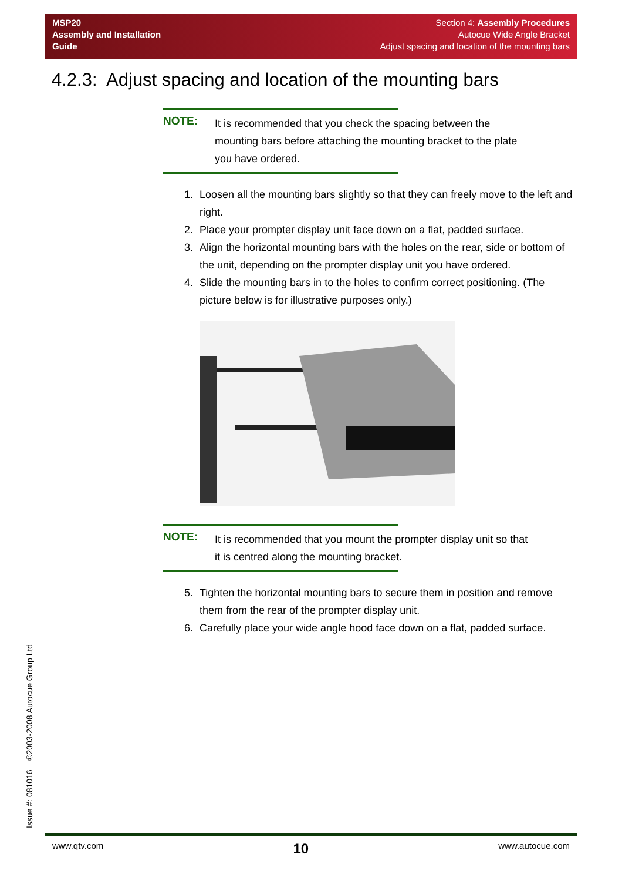MSP20
Assembly and Installation
Guide
Section 4: Assembly Procedures
Autocue Wide Angle Bracket
Adjust spacing and location of the mounting bars
4.2.3: Adjust spacing and location of the mounting bars
NOTE:
It is recommended that you check the spacing between the mounting bars before attaching the mounting bracket to the plate you have ordered.
1. Loosen all the mounting bars slightly so that they can freely move to the left and right.
2. Place your prompter display unit face down on a flat, padded surface.
3. Align the horizontal mounting bars with the holes on the rear, side or bottom of the unit, depending on the prompter display unit you have ordered.
4. Slide the mounting bars in to the holes to confirm correct positioning. (The picture below is for illustrative purposes only.)
NOTE:
It is recommended that you mount the prompter display unit so that it is centred along the mounting bracket.
5. Tighten the horizontal mounting bars to secure them in position and remove them from the rear of the prompter display unit.
6. Carefully place your wide angle hood face down on a flat, padded surface.
Issue #: 081016 ©2003-2008 Autocue Group Ltd www.qtv.com 10 www.autocue.com